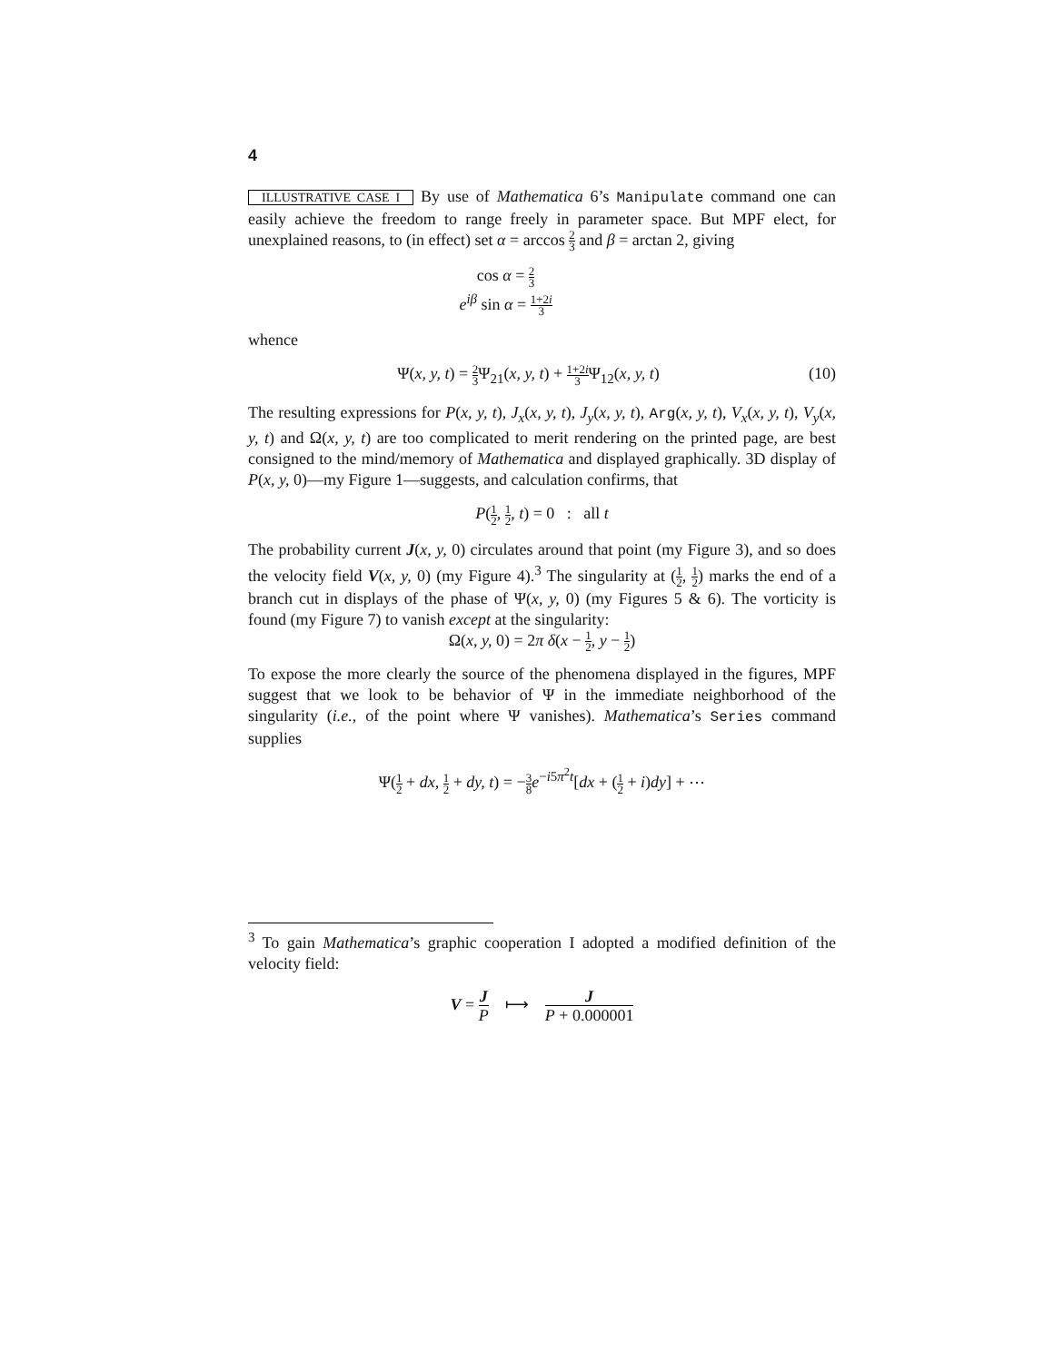4
ILLUSTRATIVE CASE I By use of Mathematica 6’s Manipulate command one can easily achieve the freedom to range freely in parameter space. But MPF elect, for unexplained reasons, to (in effect) set α = arccos 2 3 and β = arctan 2, giving
cos α = 2 3
e<sup>iβ</sup> sin α = 1+2i 3
whence
Ψ(x, y, t) = 2 3 Ψ<sub>21</sub>(x, y, t) + 1+2i 3 Ψ<sub>12</sub>(x, y, t) (10)
The resulting expressions for P(x, y, t), J<sub>x</sub>(x, y, t), J<sub>y</sub>(x, y, t), Arg(x, y, t), V<sub>x</sub>(x, y, t), V<sub>y</sub>(x, y, t) and Ω(x, y, t) are too complicated to merit rendering on the printed page, are best consigned to the mind/memory of Mathematica and displayed graphically. 3D display of P(x, y, 0)—my Figure 1—suggests, and calculation confirms, that
P(1 2, 1 2, t) = 0 : all t
The probability current J(x, y, 0) circulates around that point (my Figure 3), and so does the velocity field V(x, y, 0) (my Figure 4).<sup>3</sup> The singularity at (1 2, 1 2) marks the end of a branch cut in displays of the phase of Ψ(x, y, 0) (my Figures 5 & 6). The vorticity is found (my Figure 7) to vanish except at the singularity:
Ω(x, y, 0) = 2π δ(x − 1 2, y − 1 2)
To expose the more clearly the source of the phenomena displayed in the figures, MPF suggest that we look to be behavior of Ψ in the immediate neighborhood of the singularity (i.e., of the point where Ψ vanishes). Mathematica’s Series command supplies
Ψ(1 2 + dx, 1 2 + dy, t) = −3 8 e<sup>−i5π<sup>2</sup>t</sup>[dx + (1 2 + i)dy] + ⋯
<sup>3</sup> To gain Mathematica’s graphic cooperation I adopted a modified definition of the velocity field:
V = J P ⟼ J P + 0.000001